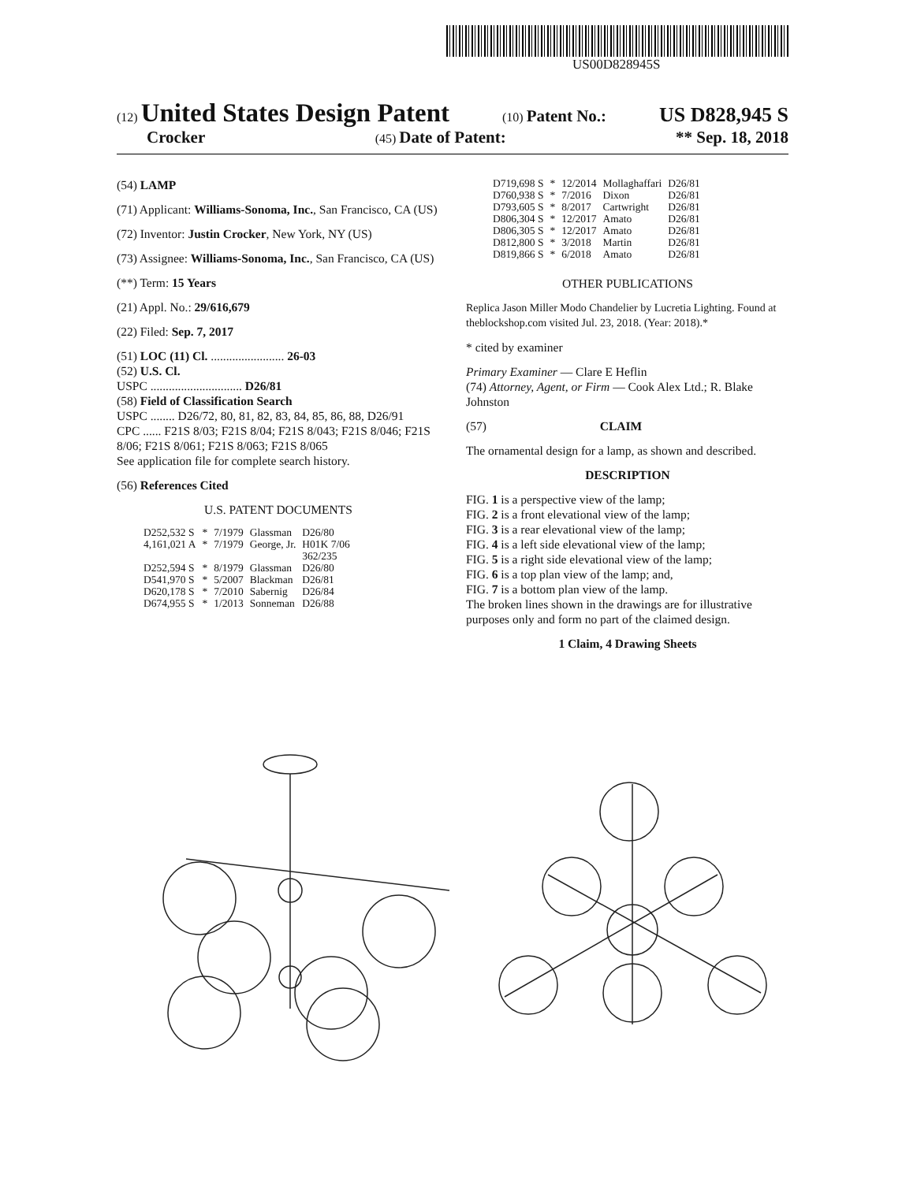US00D828945S
(12) United States Design Patent (10) Patent No.: US D828,945 S
Crocker (45) Date of Patent: ** Sep. 18, 2018
(54) LAMP
(71) Applicant: Williams-Sonoma, Inc., San Francisco, CA (US)
(72) Inventor: Justin Crocker, New York, NY (US)
(73) Assignee: Williams-Sonoma, Inc., San Francisco, CA (US)
(**) Term: 15 Years
(21) Appl. No.: 29/616,679
(22) Filed: Sep. 7, 2017
(51) LOC (11) Cl. ........................ 26-03
(52) U.S. Cl.
USPC .............................. D26/81
(58) Field of Classification Search
USPC ........ D26/72, 80, 81, 82, 83, 84, 85, 86, 88, D26/91
CPC ...... F21S 8/03; F21S 8/04; F21S 8/043; F21S 8/046; F21S 8/06; F21S 8/061; F21S 8/063; F21S 8/065
See application file for complete search history.
(56) References Cited
U.S. PATENT DOCUMENTS
| D252,532 S | * | 7/1979 | Glassman | D26/80 |
| 4,161,021 A | * | 7/1979 | George, Jr. | H01K 7/06 362/235 |
| D252,594 S | * | 8/1979 | Glassman | D26/80 |
| D541,970 S | * | 5/2007 | Blackman | D26/81 |
| D620,178 S | * | 7/2010 | Sabernig | D26/84 |
| D674,955 S | * | 1/2013 | Sonneman | D26/88 |
| D719,698 S | * | 12/2014 | Mollaghaffari | D26/81 |
| D760,938 S | * | 7/2016 | Dixon | D26/81 |
| D793,605 S | * | 8/2017 | Cartwright | D26/81 |
| D806,304 S | * | 12/2017 | Amato | D26/81 |
| D806,305 S | * | 12/2017 | Amato | D26/81 |
| D812,800 S | * | 3/2018 | Martin | D26/81 |
| D819,866 S | * | 6/2018 | Amato | D26/81 |
OTHER PUBLICATIONS
Replica Jason Miller Modo Chandelier by Lucretia Lighting. Found at theblockshop.com visited Jul. 23, 2018. (Year: 2018).*
* cited by examiner
Primary Examiner — Clare E Heflin
(74) Attorney, Agent, or Firm — Cook Alex Ltd.; R. Blake Johnston
(57) CLAIM
The ornamental design for a lamp, as shown and described.
DESCRIPTION
FIG. 1 is a perspective view of the lamp;
FIG. 2 is a front elevational view of the lamp;
FIG. 3 is a rear elevational view of the lamp;
FIG. 4 is a left side elevational view of the lamp;
FIG. 5 is a right side elevational view of the lamp;
FIG. 6 is a top plan view of the lamp; and,
FIG. 7 is a bottom plan view of the lamp.
The broken lines shown in the drawings are for illustrative purposes only and form no part of the claimed design.
1 Claim, 4 Drawing Sheets